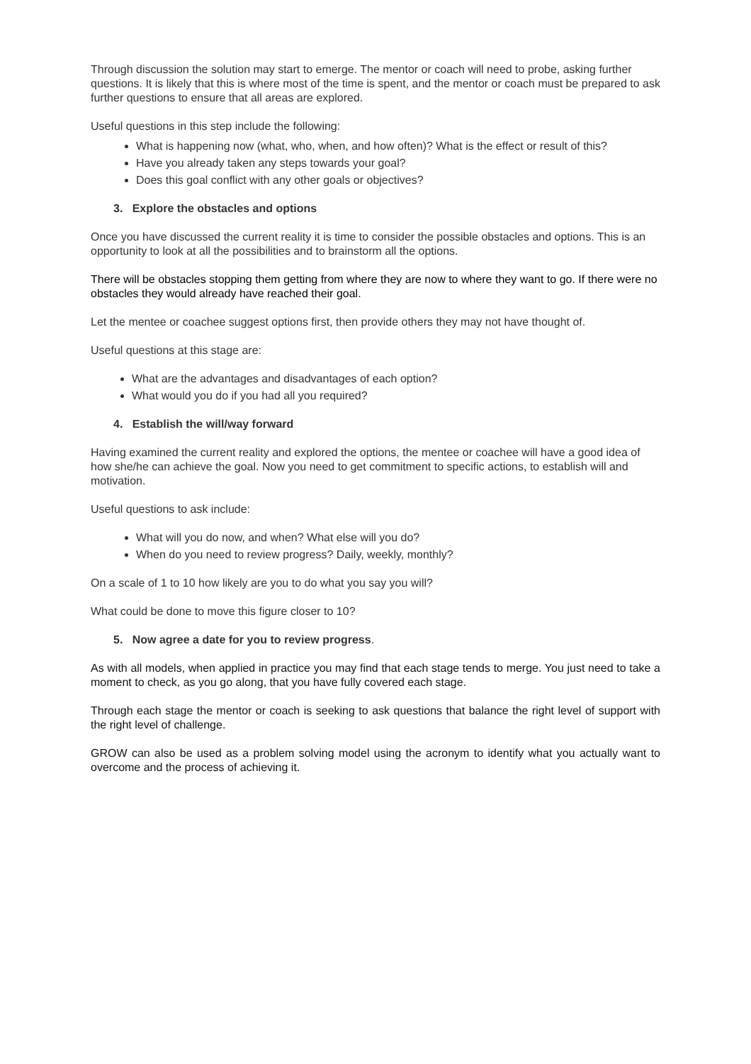Through discussion the solution may start to emerge. The mentor or coach will need to probe, asking further questions. It is likely that this is where most of the time is spent, and the mentor or coach must be prepared to ask further questions to ensure that all areas are explored.
Useful questions in this step include the following:
What is happening now (what, who, when, and how often)? What is the effect or result of this?
Have you already taken any steps towards your goal?
Does this goal conflict with any other goals or objectives?
3. Explore the obstacles and options
Once you have discussed the current reality it is time to consider the possible obstacles and options. This is an opportunity to look at all the possibilities and to brainstorm all the options.
There will be obstacles stopping them getting from where they are now to where they want to go. If there were no obstacles they would already have reached their goal.
Let the mentee or coachee suggest options first, then provide others they may not have thought of.
Useful questions at this stage are:
What are the advantages and disadvantages of each option?
What would you do if you had all you required?
4. Establish the will/way forward
Having examined the current reality and explored the options, the mentee or coachee will have a good idea of how she/he can achieve the goal. Now you need to get commitment to specific actions, to establish will and motivation.
Useful questions to ask include:
What will you do now, and when? What else will you do?
When do you need to review progress? Daily, weekly, monthly?
On a scale of 1 to 10 how likely are you to do what you say you will?
What could be done to move this figure closer to 10?
5. Now agree a date for you to review progress.
As with all models, when applied in practice you may find that each stage tends to merge. You just need to take a moment to check, as you go along, that you have fully covered each stage.
Through each stage the mentor or coach is seeking to ask questions that balance the right level of support with the right level of challenge.
GROW can also be used as a problem solving model using the acronym to identify what you actually want to overcome and the process of achieving it.